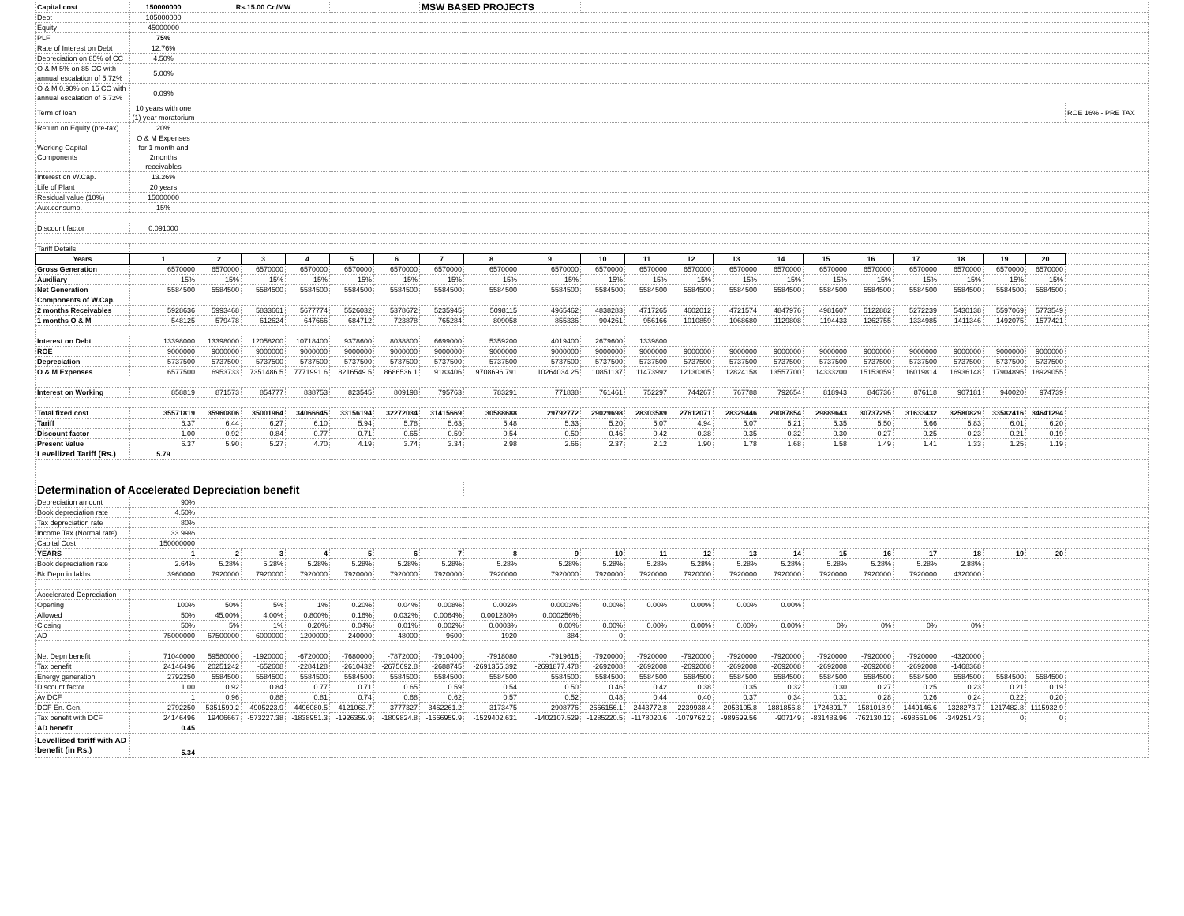| Capital cost | 150000000 | Rs.15.00 Cr./MW | | | | | MSW BASED PROJECTS | | | | | | | | | | | | | | |
| Debt | 105000000 | | | | | | | | | | | | | | | | | | | | |
| Equity | 45000000 | | | | | | | | | | | | | | | | | | | | |
| PLF | 75% | | | | | | | | | | | | | | | | | | | | |
| Rate of Interest on Debt | 12.76% | | | | | | | | | | | | | | | | | | | | |
| Depreciation on 85% of CC | 4.50% | | | | | | | | | | | | | | | | | | | | |
| O & M 5% on 85 CC with annual escalation of 5.72% | 5.00% | | | | | | | | | | | | | | | | | | | | |
| O & M 0.90% on 15 CC with annual escalation of 5.72% | 0.09% | | | | | | | | | | | | | | | | | | | | |
| Term of loan | 10 years with one (1) year moratorium | | | | | | | | | | | | | | | | | | | | ROE 16% - PRE TAX |
| Return on Equity (pre-tax) | 20% | | | | | | | | | | | | | | | | | | | | |
| Working Capital Components | O & M Expenses for 1 month and 2months receivables | | | | | | | | | | | | | | | | | | | | |
| Interest on W.Cap. | 13.26% | | | | | | | | | | | | | | | | | | | | |
| Life of Plant | 20 years | | | | | | | | | | | | | | | | | | | | |
| Residual value (10%) | 15000000 | | | | | | | | | | | | | | | | | | | | |
| Aux.consump. | 15% | | | | | | | | | | | | | | | | | | | | |
| Discount factor | 0.091000 | | | | | | | | | | | | | | | | | | | | |
| Tariff Details | | | | | | | | | | | | | | | | | | | | | |
| Years | 1 | 2 | 3 | 4 | 5 | 6 | 7 | 8 | 9 | 10 | 11 | 12 | 13 | 14 | 15 | 16 | 17 | 18 | 19 | 20 | |
| Gross Generation | 6570000 | 6570000 | 6570000 | 6570000 | 6570000 | 6570000 | 6570000 | 6570000 | 6570000 | 6570000 | 6570000 | 6570000 | 6570000 | 6570000 | 6570000 | 6570000 | 6570000 | 6570000 | 6570000 | 6570000 | |
| Auxiliary | 15% | 15% | 15% | 15% | 15% | 15% | 15% | 15% | 15% | 15% | 15% | 15% | 15% | 15% | 15% | 15% | 15% | 15% | 15% | 15% | |
| Net Generation | 5584500 | 5584500 | 5584500 | 5584500 | 5584500 | 5584500 | 5584500 | 5584500 | 5584500 | 5584500 | 5584500 | 5584500 | 5584500 | 5584500 | 5584500 | 5584500 | 5584500 | 5584500 | 5584500 | 5584500 | |
| Components of W.Cap. | | | | | | | | | | | | | | | | | | | | | |
| 2 months Receivables | 5928636 | 5993468 | 5833661 | 5677774 | 5526032 | 5378672 | 5235945 | 5098115 | 4965462 | 4838283 | 4717265 | 4602012 | 4721574 | 4847976 | 4981607 | 5122882 | 5272239 | 5430138 | 5597069 | 5773549 | |
| 1 months O & M | 548125 | 579478 | 612624 | 647666 | 684712 | 723878 | 765284 | 809058 | 855336 | 904261 | 956166 | 1010859 | 1068680 | 1129808 | 1194433 | 1262755 | 1334985 | 1411346 | 1492075 | 1577421 | |
| Interest on Debt | 13398000 | 13398000 | 12058200 | 10718400 | 9378600 | 8038800 | 6699000 | 5359200 | 4019400 | 2679600 | 1339800 | | | | | | | | | | |
| ROE | 9000000 | 9000000 | 9000000 | 9000000 | 9000000 | 9000000 | 9000000 | 9000000 | 9000000 | 9000000 | 9000000 | 9000000 | 9000000 | 9000000 | 9000000 | 9000000 | 9000000 | 9000000 | 9000000 | 9000000 | |
| Depreciation | 5737500 | 5737500 | 5737500 | 5737500 | 5737500 | 5737500 | 5737500 | 5737500 | 5737500 | 5737500 | 5737500 | 5737500 | 5737500 | 5737500 | 5737500 | 5737500 | 5737500 | 5737500 | 5737500 | 5737500 | |
| O & M Expenses | 6577500 | 6953733 | 7351486.5 | 7771991.6 | 8216549.5 | 8686536.1 | 9183406 | 9708696.791 | 10264034.25 | 10851137 | 11473992 | 12130305 | 12824158 | 13557700 | 14333200 | 15153059 | 16019814 | 16936148 | 17904895 | 18929055 | |
| Interest on Working | 858819 | 871573 | 854777 | 838753 | 823545 | 809198 | 795763 | 783291 | 771838 | 761461 | 752297 | 744267 | 767788 | 792654 | 818943 | 846736 | 876118 | 907181 | 940020 | 974739 | |
| Total fixed cost | 35571819 | 35960806 | 35001964 | 34066645 | 33156194 | 32272034 | 31415669 | 30588688 | 29792772 | 29029698 | 28303589 | 27612071 | 28329446 | 29087854 | 29889643 | 30737295 | 31633432 | 32580829 | 33582416 | 34641294 | |
| Tariff | 6.37 | 6.44 | 6.27 | 6.10 | 5.94 | 5.78 | 5.63 | 5.48 | 5.33 | 5.20 | 5.07 | 4.94 | 5.07 | 5.21 | 5.35 | 5.50 | 5.66 | 5.83 | 6.01 | 6.20 | |
| Discount factor | 1.00 | 0.92 | 0.84 | 0.77 | 0.71 | 0.65 | 0.59 | 0.54 | 0.50 | 0.46 | 0.42 | 0.38 | 0.35 | 0.32 | 0.30 | 0.27 | 0.25 | 0.23 | 0.21 | 0.19 | |
| Present Value | 6.37 | 5.90 | 5.27 | 4.70 | 4.19 | 3.74 | 3.34 | 2.98 | 2.66 | 2.37 | 2.12 | 1.90 | 1.78 | 1.68 | 1.58 | 1.49 | 1.41 | 1.33 | 1.25 | 1.19 | |
| Levellized Tariff (Rs.) | 5.79 | | | | | | | | | | | | | | | | | | | | |
| Determination of Accelerated Depreciation benefit | | | | | | | | | | | | | | | | | | | | | |
| Depreciation amount | 90% | | | | | | | | | | | | | | | | | | | | |
| Book depreciation rate | 4.50% | | | | | | | | | | | | | | | | | | | | |
| Tax depreciation rate | 80% | | | | | | | | | | | | | | | | | | | | |
| Income Tax (Normal rate) | 33.99% | | | | | | | | | | | | | | | | | | | | |
| Capital Cost | 150000000 | | | | | | | | | | | | | | | | | | | | |
| YEARS | 1 | 2 | 3 | 4 | 5 | 6 | 7 | 8 | 9 | 10 | 11 | 12 | 13 | 14 | 15 | 16 | 17 | 18 | 19 | 20 | |
| Book depreciation rate | 2.64% | 5.28% | 5.28% | 5.28% | 5.28% | 5.28% | 5.28% | 5.28% | 5.28% | 5.28% | 5.28% | 5.28% | 5.28% | 5.28% | 5.28% | 5.28% | 5.28% | 2.88% | | | |
| Bk Depn in lakhs | 3960000 | 7920000 | 7920000 | 7920000 | 7920000 | 7920000 | 7920000 | 7920000 | 7920000 | 7920000 | 7920000 | 7920000 | 7920000 | 7920000 | 7920000 | 7920000 | 7920000 | 4320000 | | | |
| Accelerated Depreciation | | | | | | | | | | | | | | | | | | | | | |
| Opening | 100% | 50% | 5% | 1% | 0.20% | 0.04% | 0.008% | 0.002% | 0.0003% | 0.00% | 0.00% | 0.00% | 0.00% | 0.00% | | | | | | | |
| Allowed | 50% | 45.00% | 4.00% | 0.800% | 0.16% | 0.032% | 0.0064% | 0.001280% | 0.000256% | | | | | | | | | | | | |
| Closing | 50% | 5% | 1% | 0.20% | 0.04% | 0.01% | 0.002% | 0.0003% | 0.00% | 0.00% | 0.00% | 0.00% | 0.00% | 0.00% | 0% | 0% | 0% | 0% | | | |
| AD | 75000000 | 67500000 | 6000000 | 1200000 | 240000 | 48000 | 9600 | 1920 | 384 | 0 | | | | | | | | | | | |
| Net Depn benefit | 71040000 | 59580000 | -1920000 | -6720000 | -7680000 | -7872000 | -7910400 | -7918080 | -7919616 | -7920000 | -7920000 | -7920000 | -7920000 | -7920000 | -7920000 | -7920000 | -7920000 | -4320000 | | | |
| Tax benefit | 24146496 | 20251242 | -652608 | -2284128 | -2610432 | -2675692.8 | -2688745 | -2691355.392 | -2691877.478 | -2692008 | -2692008 | -2692008 | -2692008 | -2692008 | -2692008 | -2692008 | -2692008 | -1468368 | | | |
| Energy generation | 2792250 | 5584500 | 5584500 | 5584500 | 5584500 | 5584500 | 5584500 | 5584500 | 5584500 | 5584500 | 5584500 | 5584500 | 5584500 | 5584500 | 5584500 | 5584500 | 5584500 | 5584500 | 5584500 | 5584500 | |
| Discount factor | 1.00 | 0.92 | 0.84 | 0.77 | 0.71 | 0.65 | 0.59 | 0.54 | 0.50 | 0.46 | 0.42 | 0.38 | 0.35 | 0.32 | 0.30 | 0.27 | 0.25 | 0.23 | 0.21 | 0.19 | |
| Av DCF | 1 | 0.96 | 0.88 | 0.81 | 0.74 | 0.68 | 0.62 | 0.57 | 0.52 | 0.48 | 0.44 | 0.40 | 0.37 | 0.34 | 0.31 | 0.28 | 0.26 | 0.24 | 0.22 | 0.20 | |
| DCF En. Gen. | 2792250 | 5351599.2 | 4905223.9 | 4496080.5 | 4121063.7 | 3777327 | 3462261.2 | 3173475 | 2908776 | 2666156.1 | 2443772.8 | 2239938.4 | 2053105.8 | 1881856.8 | 1724891.7 | 1581018.9 | 1449146.6 | 1328273.7 | 1217482.8 | 1115932.9 | |
| Tax benefit with DCF | 24146496 | 19406667 | -573227.38 | -1838951.3 | -1926359.9 | -1809824.8 | -1666959.9 | -1529402.631 | -1402107.529 | -1285220.5 | -1178020.6 | -1079762.2 | -989699.56 | -907149 | -831483.96 | -762130.12 | -698561.06 | -349251.43 | 0 | 0 | |
| AD benefit | 0.45 | | | | | | | | | | | | | | | | | | | | |
| Levellised tariff with AD benefit (in Rs.) | 5.34 | | | | | | | | | | | | | | | | | | | | |